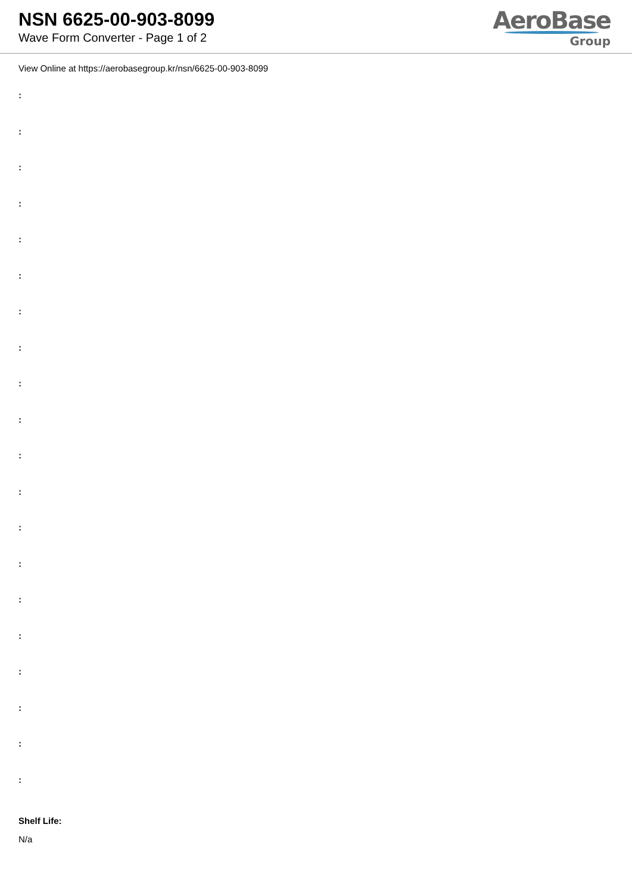NSN 6625-00-903-8099
Wave Form Converter - Page 1 of 2
AeroBase
Group
View Online at https://aerobasegroup.kr/nsn/6625-00-903-8099
:
:
:
:
:
:
:
:
:
:
:
:
:
:
:
:
:
:
:
:
Shelf Life:
N/a